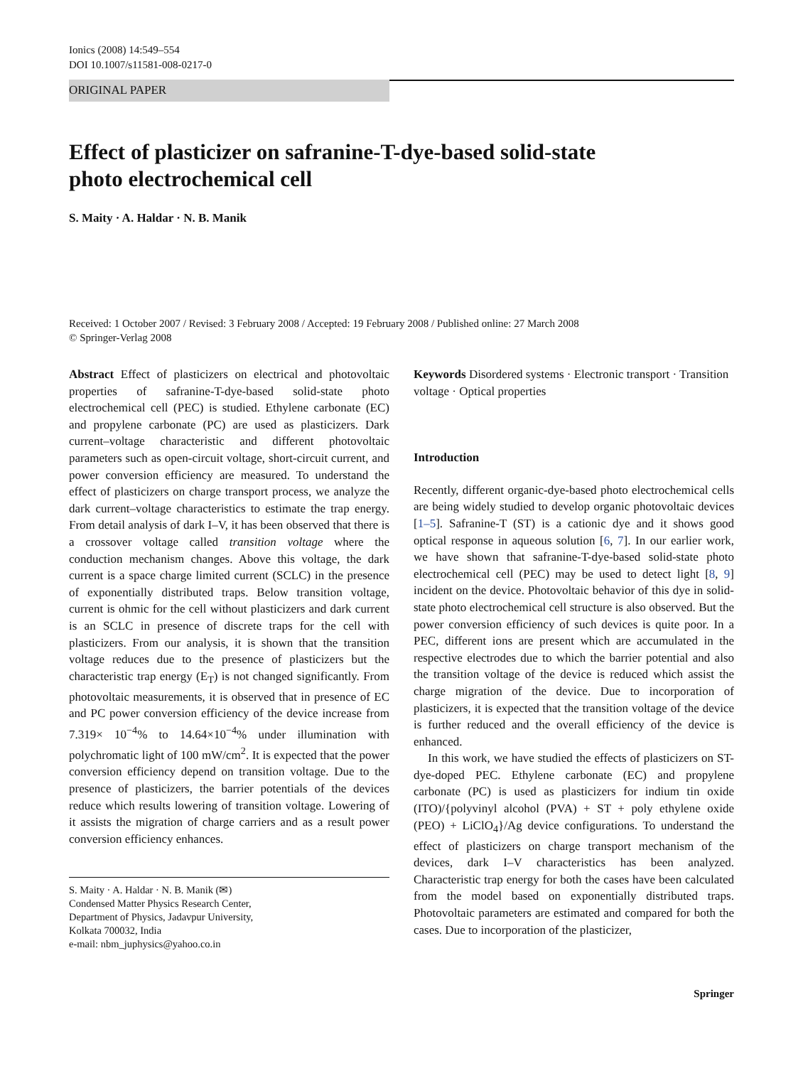Ionics (2008) 14:549–554
DOI 10.1007/s11581-008-0217-0
ORIGINAL PAPER
Effect of plasticizer on safranine-T-dye-based solid-state
photo electrochemical cell
S. Maity · A. Haldar · N. B. Manik
Received: 1 October 2007 / Revised: 3 February 2008 / Accepted: 19 February 2008 / Published online: 27 March 2008
© Springer-Verlag 2008
Abstract Effect of plasticizers on electrical and photovoltaic properties of safranine-T-dye-based solid-state photo electrochemical cell (PEC) is studied. Ethylene carbonate (EC) and propylene carbonate (PC) are used as plasticizers. Dark current–voltage characteristic and different photovoltaic parameters such as open-circuit voltage, short-circuit current, and power conversion efficiency are measured. To understand the effect of plasticizers on charge transport process, we analyze the dark current–voltage characteristics to estimate the trap energy. From detail analysis of dark I–V, it has been observed that there is a crossover voltage called transition voltage where the conduction mechanism changes. Above this voltage, the dark current is a space charge limited current (SCLC) in the presence of exponentially distributed traps. Below transition voltage, current is ohmic for the cell without plasticizers and dark current is an SCLC in presence of discrete traps for the cell with plasticizers. From our analysis, it is shown that the transition voltage reduces due to the presence of plasticizers but the characteristic trap energy (E<sub>T</sub>) is not changed significantly. From photovoltaic measurements, it is observed that in presence of EC and PC power conversion efficiency of the device increase from 7.319× 10<sup>−4</sup>% to 14.64×10<sup>−4</sup>% under illumination with polychromatic light of 100 mW/cm<sup>2</sup>. It is expected that the power conversion efficiency depend on transition voltage. Due to the presence of plasticizers, the barrier potentials of the devices reduce which results lowering of transition voltage. Lowering of it assists the migration of charge carriers and as a result power conversion efficiency enhances.
S. Maity · A. Haldar · N. B. Manik (✉)
Condensed Matter Physics Research Center,
Department of Physics, Jadavpur University,
Kolkata 700032, India
e-mail: nbm_juphysics@yahoo.co.in
Keywords Disordered systems · Electronic transport · Transition voltage · Optical properties
Introduction
Recently, different organic-dye-based photo electrochemical cells are being widely studied to develop organic photovoltaic devices [1–5]. Safranine-T (ST) is a cationic dye and it shows good optical response in aqueous solution [6, 7]. In our earlier work, we have shown that safranine-T-dye-based solid-state photo electrochemical cell (PEC) may be used to detect light [8, 9] incident on the device. Photovoltaic behavior of this dye in solid-state photo electrochemical cell structure is also observed. But the power conversion efficiency of such devices is quite poor. In a PEC, different ions are present which are accumulated in the respective electrodes due to which the barrier potential and also the transition voltage of the device is reduced which assist the charge migration of the device. Due to incorporation of plasticizers, it is expected that the transition voltage of the device is further reduced and the overall efficiency of the device is enhanced.
In this work, we have studied the effects of plasticizers on ST-dye-doped PEC. Ethylene carbonate (EC) and propylene carbonate (PC) is used as plasticizers for indium tin oxide (ITO)/{polyvinyl alcohol (PVA) + ST + poly ethylene oxide (PEO) + LiClO<sub>4</sub>}/Ag device configurations. To understand the effect of plasticizers on charge transport mechanism of the devices, dark I–V characteristics has been analyzed. Characteristic trap energy for both the cases have been calculated from the model based on exponentially distributed traps. Photovoltaic parameters are estimated and compared for both the cases. Due to incorporation of the plasticizer,
Springer